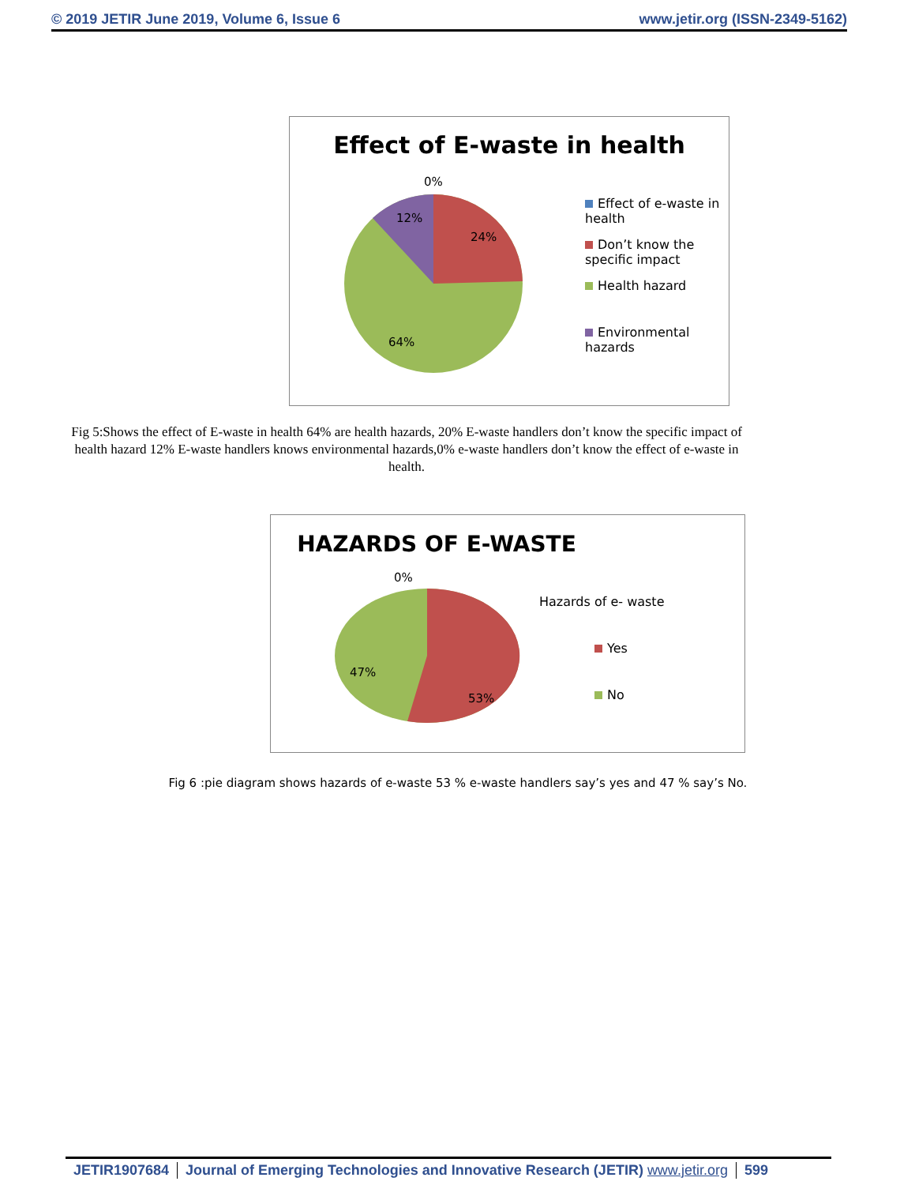© 2019 JETIR June 2019, Volume 6, Issue 6 www.jetir.org (ISSN-2349-5162)
Effect of E-waste in health
0%
12%
24%
64%
Effect of e-waste in health
Don’t know the specific impact
Health hazard
Environmental hazards
Fig 5:Shows the effect of E-waste in health 64% are health hazards, 20% E-waste handlers don’t know the specific impact of health hazard 12% E-waste handlers knows environmental hazards,0% e-waste handlers don’t know the effect of e-waste in health.
HAZARDS OF E-WASTE
0%
47%
53%
Hazards of e- waste
Yes
No
Fig 6 :pie diagram shows hazards of e-waste 53 % e-waste handlers say’s yes and 47 % say’s No.
JETIR1907684 Journal of Emerging Technologies and Innovative Research (JETIR) www.jetir.org 599